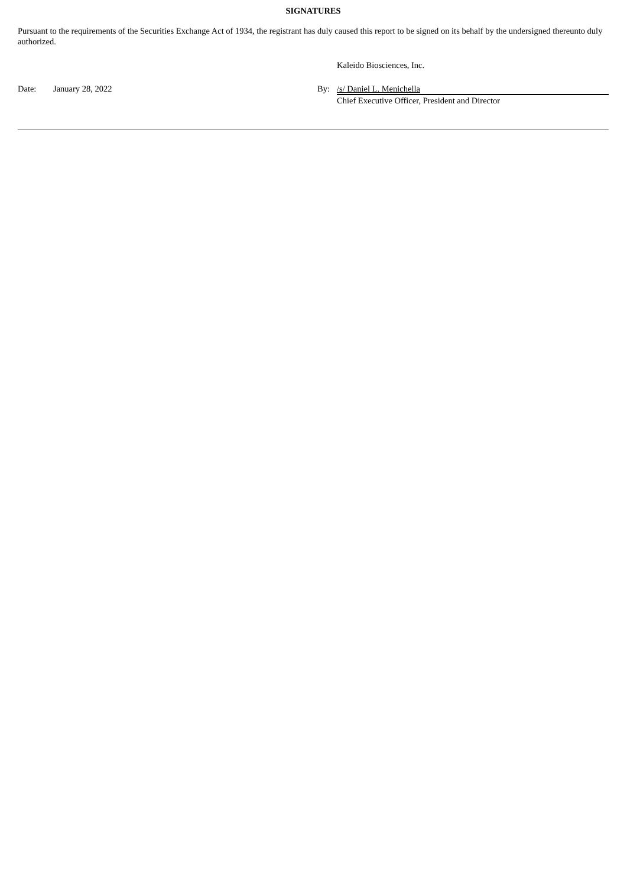SIGNATURES
Pursuant to the requirements of the Securities Exchange Act of 1934, the registrant has duly caused this report to be signed on its behalf by the undersigned thereunto duly authorized.
| | | | Kaleido Biosciences, Inc. |
| Date: | January 28, 2022 | By: | /s/ Daniel L. Menichella |
| | | | Chief Executive Officer, President and Director |